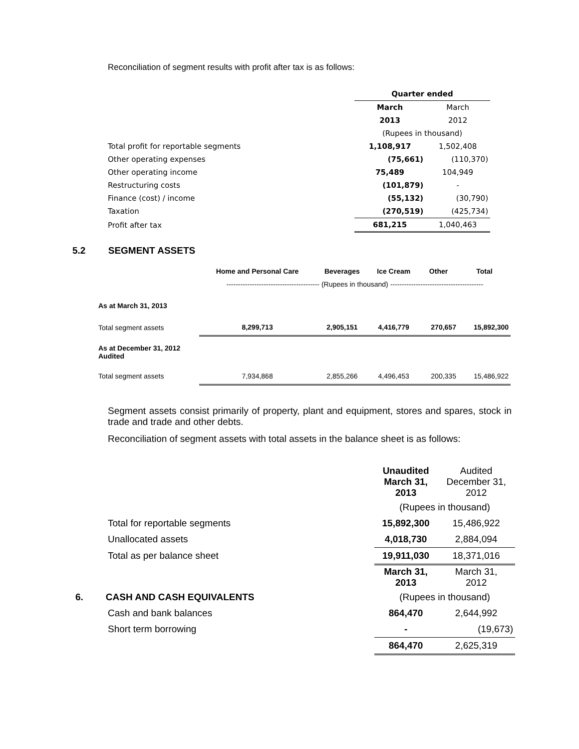Reconciliation of segment results with profit after tax is as follows:
| | Quarter ended | |
| | March | March |
| | 2013 | 2012 |
| | (Rupees in thousand) | |
| Total profit for reportable segments | 1,108,917 | 1,502,408 |
| Other operating expenses | (75,661) | (110,370) |
| Other operating income | 75,489 | 104,949 |
| Restructuring costs | (101,879) | - |
| Finance (cost) / income | (55,132) | (30,790) |
| Taxation | (270,519) | (425,734) |
| Profit after tax | 681,215 | 1,040,463 |
5.2 SEGMENT ASSETS
| | Home and Personal Care | Beverages | Ice Cream | Other | Total |
| --- | --- | --- | --- | --- | --- |
| | ---------------------------------------- (Rupees in thousand) ---------------------------------------- | | | | |
| As at March 31, 2013 | | | | | |
| Total segment assets | 8,299,713 | 2,905,151 | 4,416,779 | 270,657 | 15,892,300 |
| As at December 31, 2012 Audited | | | | | |
| Total segment assets | 7,934,868 | 2,855,266 | 4,496,453 | 200,335 | 15,486,922 |
Segment assets consist primarily of property, plant and equipment, stores and spares, stock in trade and trade and other debts.
Reconciliation of segment assets with total assets in the balance sheet is as follows:
| | Unaudited March 31, 2013 | Audited December 31, 2012 |
| | (Rupees in thousand) | |
| Total for reportable segments | 15,892,300 | 15,486,922 |
| Unallocated assets | 4,018,730 | 2,884,094 |
| Total as per balance sheet | 19,911,030 | 18,371,016 |
| | March 31, 2013 | March 31, 2012 |
| 6. CASH AND CASH EQUIVALENTS | (Rupees in thousand) | |
| Cash and bank balances | 864,470 | 2,644,992 |
| Short term borrowing | - | (19,673) |
| | 864,470 | 2,625,319 |